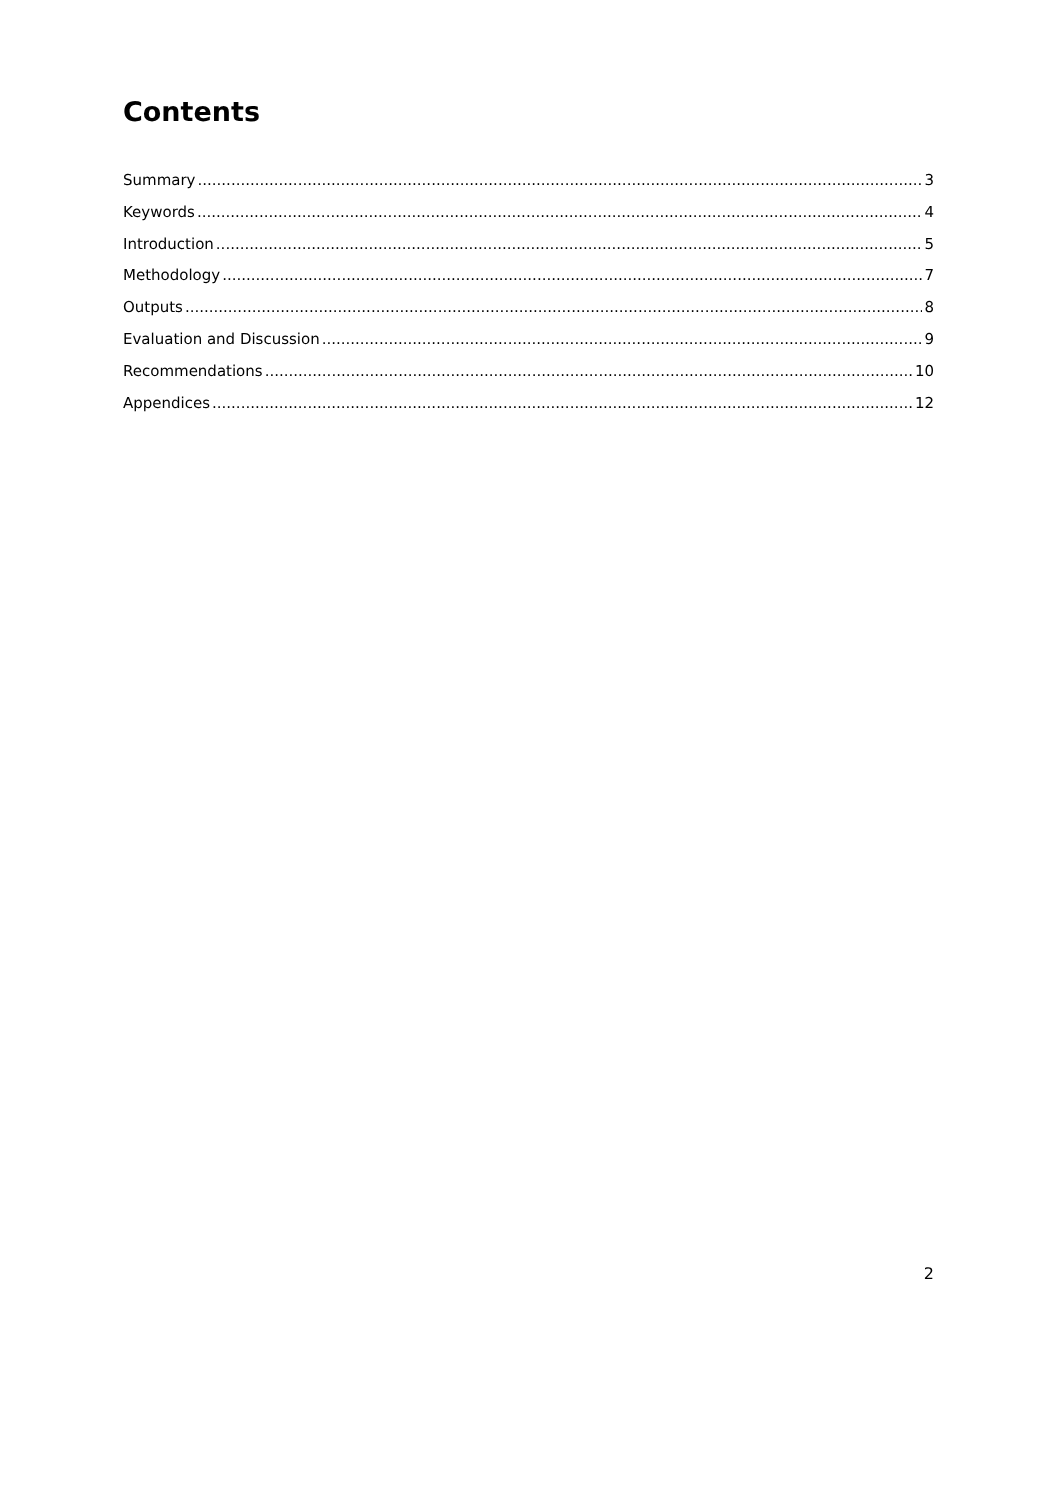Contents
Summary 3
Keywords 4
Introduction 5
Methodology 7
Outputs 8
Evaluation and Discussion 9
Recommendations 10
Appendices 12
2